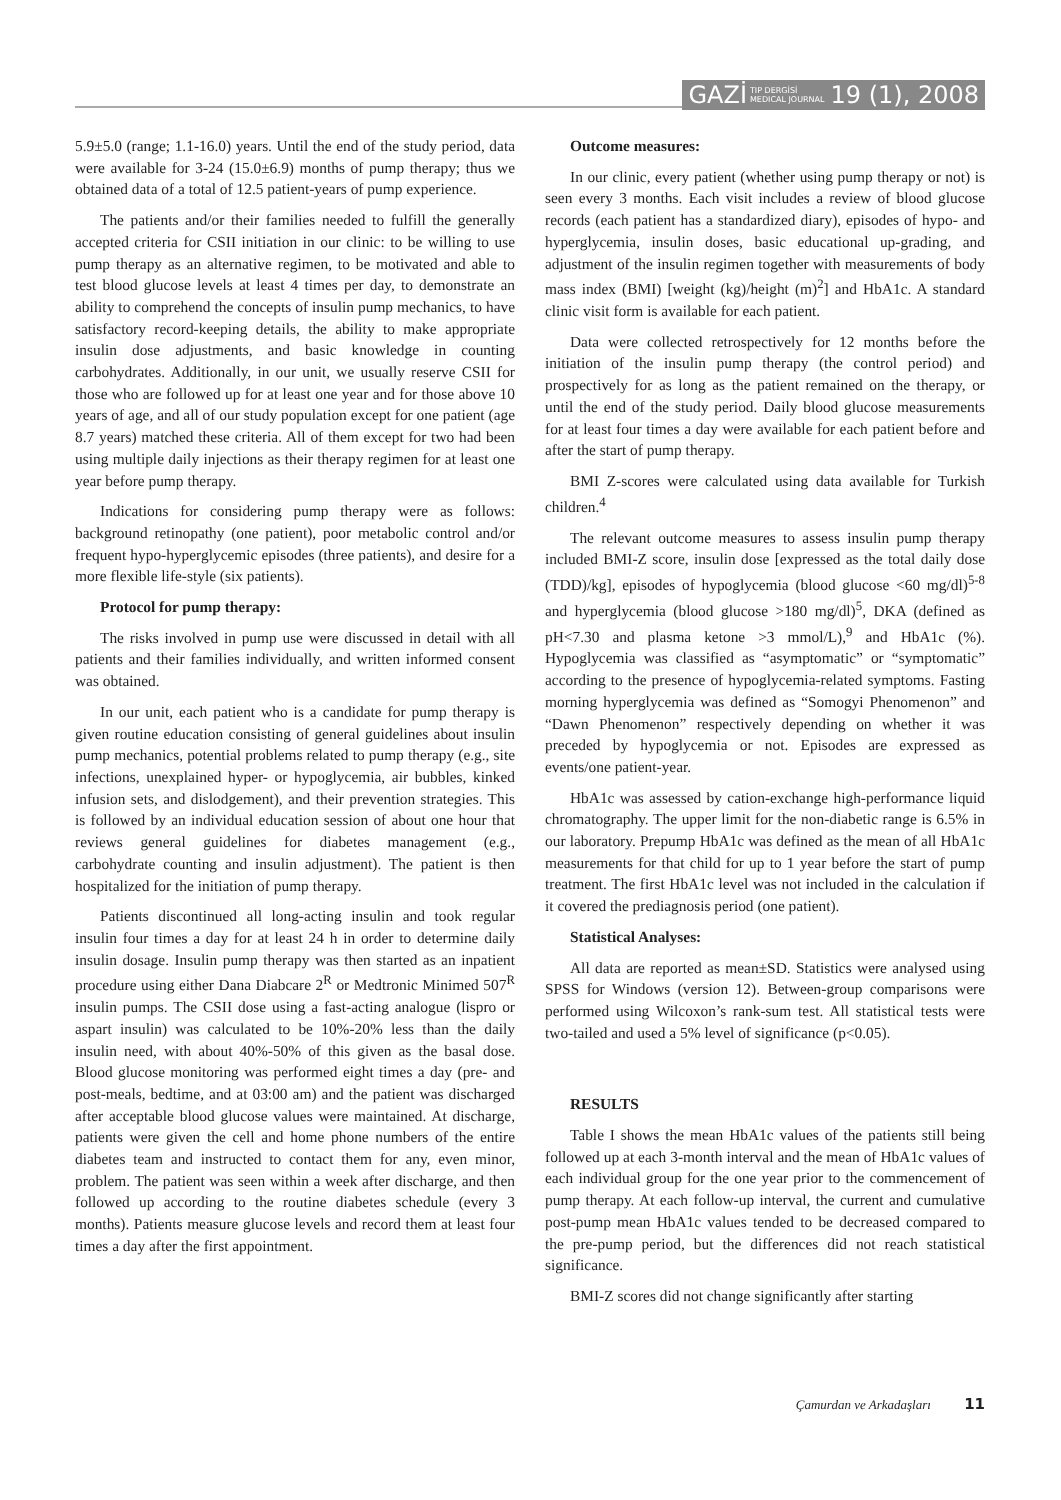GAZİ TIP DERGİSİ
MEDICAL JOURNAL 19 (1), 2008
5.9±5.0 (range; 1.1-16.0) years. Until the end of the study period, data were available for 3-24 (15.0±6.9) months of pump therapy; thus we obtained data of a total of 12.5 patient-years of pump experience.
The patients and/or their families needed to fulfill the generally accepted criteria for CSII initiation in our clinic: to be willing to use pump therapy as an alternative regimen, to be motivated and able to test blood glucose levels at least 4 times per day, to demonstrate an ability to comprehend the concepts of insulin pump mechanics, to have satisfactory record-keeping details, the ability to make appropriate insulin dose adjustments, and basic knowledge in counting carbohydrates. Additionally, in our unit, we usually reserve CSII for those who are followed up for at least one year and for those above 10 years of age, and all of our study population except for one patient (age 8.7 years) matched these criteria. All of them except for two had been using multiple daily injections as their therapy regimen for at least one year before pump therapy.
Indications for considering pump therapy were as follows: background retinopathy (one patient), poor metabolic control and/or frequent hypo-hyperglycemic episodes (three patients), and desire for a more flexible life-style (six patients).
Protocol for pump therapy:
The risks involved in pump use were discussed in detail with all patients and their families individually, and written informed consent was obtained.
In our unit, each patient who is a candidate for pump therapy is given routine education consisting of general guidelines about insulin pump mechanics, potential problems related to pump therapy (e.g., site infections, unexplained hyper- or hypoglycemia, air bubbles, kinked infusion sets, and dislodgement), and their prevention strategies. This is followed by an individual education session of about one hour that reviews general guidelines for diabetes management (e.g., carbohydrate counting and insulin adjustment). The patient is then hospitalized for the initiation of pump therapy.
Patients discontinued all long-acting insulin and took regular insulin four times a day for at least 24 h in order to determine daily insulin dosage. Insulin pump therapy was then started as an inpatient procedure using either Dana Diabcare 2<sup>R</sup> or Medtronic Minimed 507<sup>R</sup> insulin pumps. The CSII dose using a fast-acting analogue (lispro or aspart insulin) was calculated to be 10%-20% less than the daily insulin need, with about 40%-50% of this given as the basal dose. Blood glucose monitoring was performed eight times a day (pre- and post-meals, bedtime, and at 03:00 am) and the patient was discharged after acceptable blood glucose values were maintained. At discharge, patients were given the cell and home phone numbers of the entire diabetes team and instructed to contact them for any, even minor, problem. The patient was seen within a week after discharge, and then followed up according to the routine diabetes schedule (every 3 months). Patients measure glucose levels and record them at least four times a day after the first appointment.
Outcome measures:
In our clinic, every patient (whether using pump therapy or not) is seen every 3 months. Each visit includes a review of blood glucose records (each patient has a standardized diary), episodes of hypo- and hyperglycemia, insulin doses, basic educational up-grading, and adjustment of the insulin regimen together with measurements of body mass index (BMI) [weight (kg)/height (m)<sup>2</sup>] and HbA1c. A standard clinic visit form is available for each patient.
Data were collected retrospectively for 12 months before the initiation of the insulin pump therapy (the control period) and prospectively for as long as the patient remained on the therapy, or until the end of the study period. Daily blood glucose measurements for at least four times a day were available for each patient before and after the start of pump therapy.
BMI Z-scores were calculated using data available for Turkish children.<sup>4</sup>
The relevant outcome measures to assess insulin pump therapy included BMI-Z score, insulin dose [expressed as the total daily dose (TDD)/kg], episodes of hypoglycemia (blood glucose <60 mg/dl)<sup>5-8</sup> and hyperglycemia (blood glucose >180 mg/dl)<sup>5</sup>, DKA (defined as pH<7.30 and plasma ketone >3 mmol/L),<sup>9</sup> and HbA1c (%). Hypoglycemia was classified as “asymptomatic” or “symptomatic” according to the presence of hypoglycemia-related symptoms. Fasting morning hyperglycemia was defined as “Somogyi Phenomenon” and “Dawn Phenomenon” respectively depending on whether it was preceded by hypoglycemia or not. Episodes are expressed as events/one patient-year.
HbA1c was assessed by cation-exchange high-performance liquid chromatography. The upper limit for the non-diabetic range is 6.5% in our laboratory. Prepump HbA1c was defined as the mean of all HbA1c measurements for that child for up to 1 year before the start of pump treatment. The first HbA1c level was not included in the calculation if it covered the prediagnosis period (one patient).
Statistical Analyses:
All data are reported as mean±SD. Statistics were analysed using SPSS for Windows (version 12). Between-group comparisons were performed using Wilcoxon’s rank-sum test. All statistical tests were two-tailed and used a 5% level of significance (p<0.05).
RESULTS
Table I shows the mean HbA1c values of the patients still being followed up at each 3-month interval and the mean of HbA1c values of each individual group for the one year prior to the commencement of pump therapy. At each follow-up interval, the current and cumulative post-pump mean HbA1c values tended to be decreased compared to the pre-pump period, but the differences did not reach statistical significance.
BMI-Z scores did not change significantly after starting
Çamurdan ve Arkadaşları 11